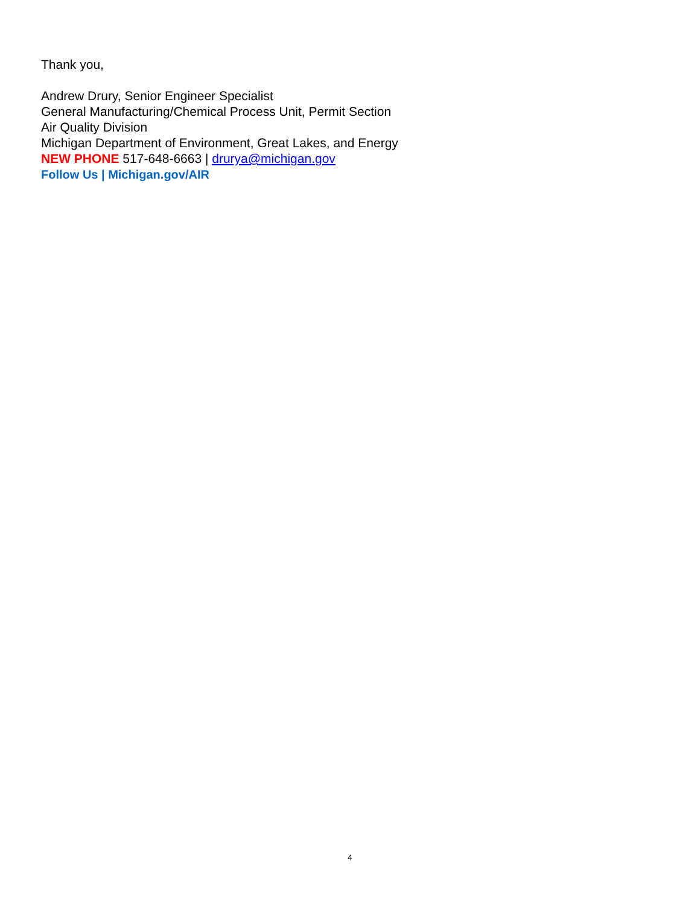Thank you,
Andrew Drury, Senior Engineer Specialist
General Manufacturing/Chemical Process Unit, Permit Section
Air Quality Division
Michigan Department of Environment, Great Lakes, and Energy
NEW PHONE 517-648-6663 | drurya@michigan.gov
Follow Us | Michigan.gov/AIR
4